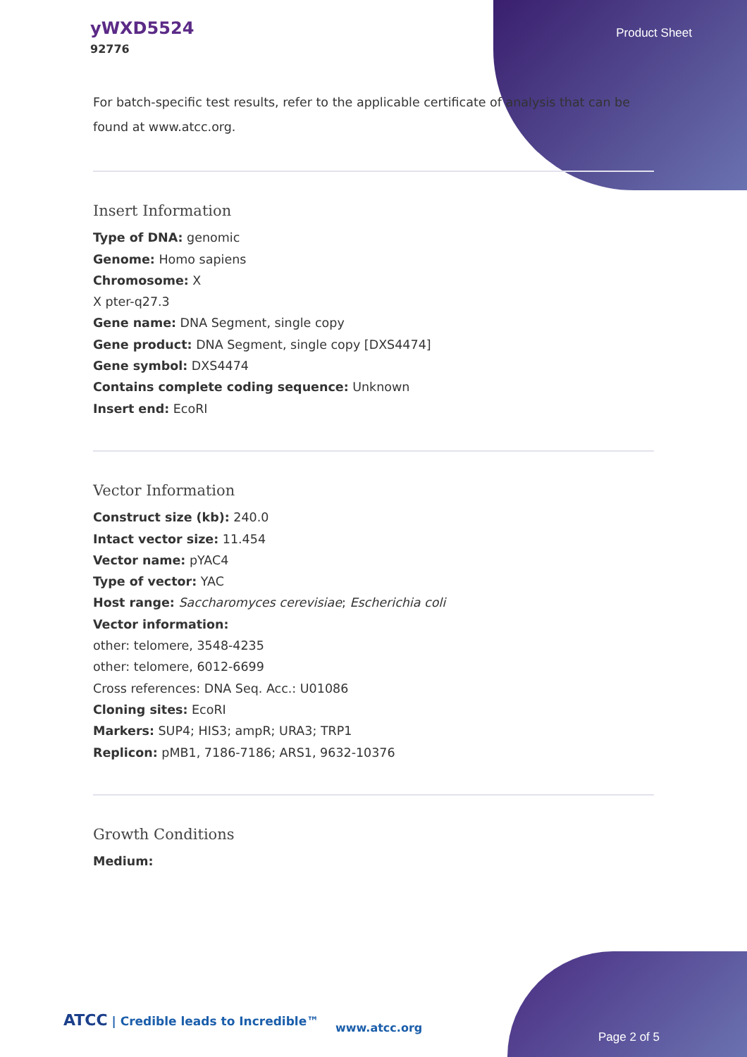yWXD5524
92776
Product Sheet
For batch-specific test results, refer to the applicable certificate of analysis that can be found at www.atcc.org.
Insert Information
Type of DNA: genomic
Genome: Homo sapiens
Chromosome: X
X pter-q27.3
Gene name: DNA Segment, single copy
Gene product: DNA Segment, single copy [DXS4474]
Gene symbol: DXS4474
Contains complete coding sequence: Unknown
Insert end: EcoRI
Vector Information
Construct size (kb): 240.0
Intact vector size: 11.454
Vector name: pYAC4
Type of vector: YAC
Host range: Saccharomyces cerevisiae; Escherichia coli
Vector information:
other: telomere, 3548-4235
other: telomere, 6012-6699
Cross references: DNA Seq. Acc.: U01086
Cloning sites: EcoRI
Markers: SUP4; HIS3; ampR; URA3; TRP1
Replicon: pMB1, 7186-7186; ARS1, 9632-10376
Growth Conditions
Medium:
ATCC | Credible leads to Incredible™
www.atcc.org
Page 2 of 5